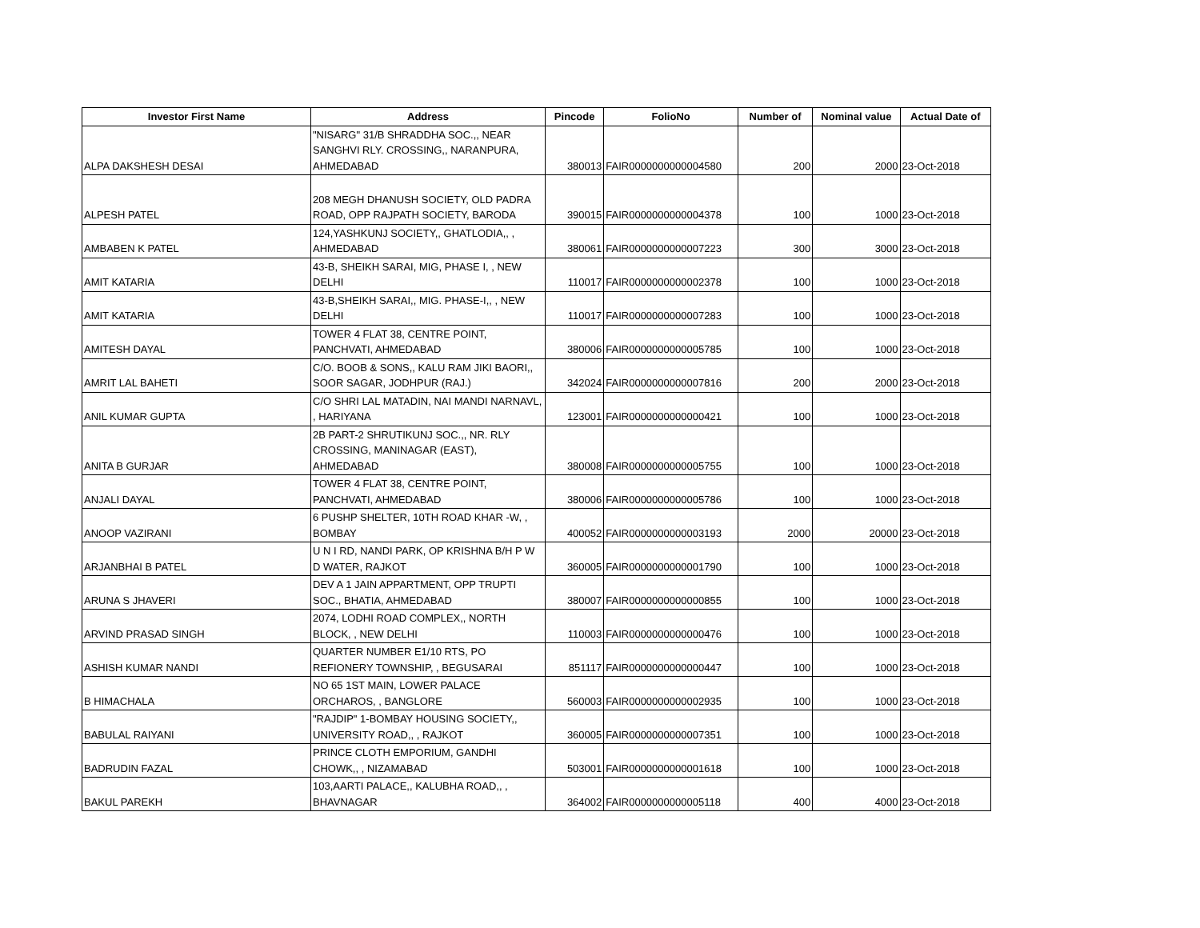| Investor First Name | Address | Pincode | FolioNo | Number of | Nominal value | Actual Date of |
| --- | --- | --- | --- | --- | --- | --- |
| ALPA DAKSHESH DESAI | "NISARG" 31/B SHRADDHA SOC.,, NEAR SANGHVI RLY. CROSSING,, NARANPURA, AHMEDABAD | 380013 | FAIR0000000000004580 | 200 | 2000 | 23-Oct-2018 |
| ALPESH PATEL | 208 MEGH DHANUSH SOCIETY, OLD PADRA ROAD, OPP RAJPATH SOCIETY, BARODA | 390015 | FAIR0000000000004378 | 100 | 1000 | 23-Oct-2018 |
| AMBABEN K PATEL | 124,YASHKUNJ SOCIETY,, GHATLODIA,, , AHMEDABAD | 380061 | FAIR0000000000007223 | 300 | 3000 | 23-Oct-2018 |
| AMIT KATARIA | 43-B, SHEIKH SARAI, MIG, PHASE I, , NEW DELHI | 110017 | FAIR0000000000002378 | 100 | 1000 | 23-Oct-2018 |
| AMIT KATARIA | 43-B,SHEIKH SARAI,, MIG. PHASE-I,, , NEW DELHI | 110017 | FAIR0000000000007283 | 100 | 1000 | 23-Oct-2018 |
| AMITESH DAYAL | TOWER 4 FLAT 38, CENTRE POINT, PANCHVATI, AHMEDABAD | 380006 | FAIR0000000000005785 | 100 | 1000 | 23-Oct-2018 |
| AMRIT LAL BAHETI | C/O. BOOB & SONS,, KALU RAM JIKI BAORI,, SOOR SAGAR, JODHPUR (RAJ.) | 342024 | FAIR0000000000007816 | 200 | 2000 | 23-Oct-2018 |
| ANIL KUMAR GUPTA | C/O SHRI LAL MATADIN, NAI MANDI NARNAVL, , HARIYANA | 123001 | FAIR0000000000000421 | 100 | 1000 | 23-Oct-2018 |
| ANITA B GURJAR | 2B PART-2 SHRUTIKUNJ SOC.,, NR. RLY CROSSING, MANINAGAR (EAST), AHMEDABAD | 380008 | FAIR0000000000005755 | 100 | 1000 | 23-Oct-2018 |
| ANJALI DAYAL | TOWER 4 FLAT 38, CENTRE POINT, PANCHVATI, AHMEDABAD | 380006 | FAIR0000000000005786 | 100 | 1000 | 23-Oct-2018 |
| ANOOP VAZIRANI | 6 PUSHP SHELTER, 10TH ROAD KHAR -W, , BOMBAY | 400052 | FAIR0000000000003193 | 2000 | 20000 | 23-Oct-2018 |
| ARJANBHAI B PATEL | U N I RD, NANDI PARK, OP KRISHNA B/H P W D WATER, RAJKOT | 360005 | FAIR0000000000001790 | 100 | 1000 | 23-Oct-2018 |
| ARUNA S JHAVERI | DEV A 1 JAIN APPARTMENT, OPP TRUPTI SOC., BHATIA, AHMEDABAD | 380007 | FAIR0000000000000855 | 100 | 1000 | 23-Oct-2018 |
| ARVIND PRASAD SINGH | 2074, LODHI ROAD COMPLEX,, NORTH BLOCK, , NEW DELHI | 110003 | FAIR0000000000000476 | 100 | 1000 | 23-Oct-2018 |
| ASHISH KUMAR NANDI | QUARTER NUMBER E1/10 RTS, PO REFIONERY TOWNSHIP, , BEGUSARAI | 851117 | FAIR0000000000000447 | 100 | 1000 | 23-Oct-2018 |
| B HIMACHALA | NO 65 1ST MAIN, LOWER PALACE ORCHAROS, , BANGLORE | 560003 | FAIR0000000000002935 | 100 | 1000 | 23-Oct-2018 |
| BABULAL RAIYANI | "RAJDIP" 1-BOMBAY HOUSING SOCIETY,, UNIVERSITY ROAD,, , RAJKOT | 360005 | FAIR0000000000007351 | 100 | 1000 | 23-Oct-2018 |
| BADRUDIN FAZAL | PRINCE CLOTH EMPORIUM, GANDHI CHOWK,, , NIZAMABAD | 503001 | FAIR0000000000001618 | 100 | 1000 | 23-Oct-2018 |
| BAKUL PAREKH | 103,AARTI PALACE,, KALUBHA ROAD,, , BHAVNAGAR | 364002 | FAIR0000000000005118 | 400 | 4000 | 23-Oct-2018 |